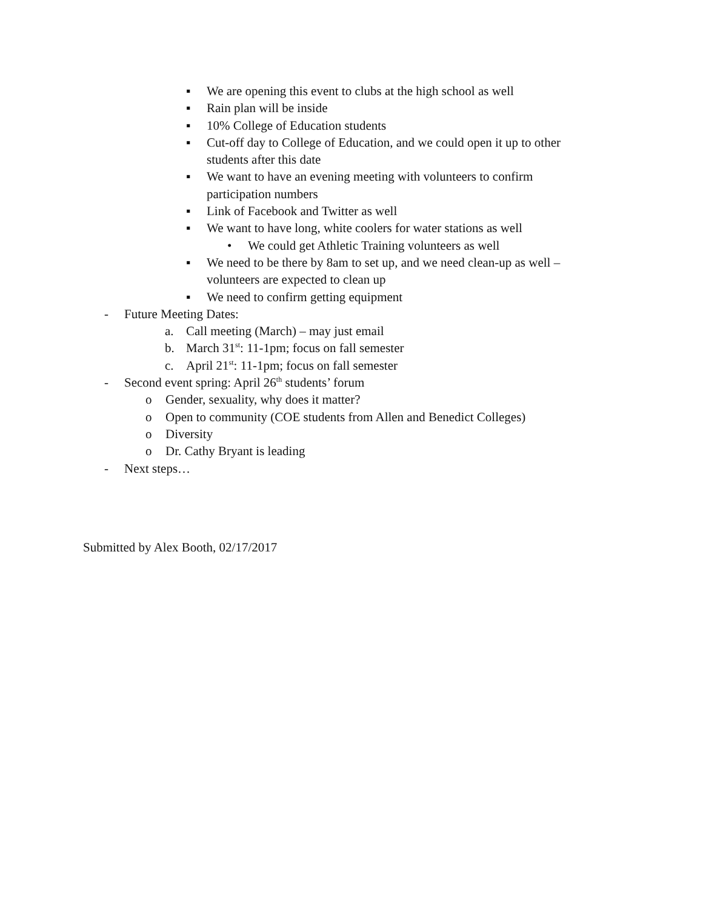▪ We are opening this event to clubs at the high school as well
▪ Rain plan will be inside
▪ 10% College of Education students
▪ Cut-off day to College of Education, and we could open it up to other students after this date
▪ We want to have an evening meeting with volunteers to confirm participation numbers
▪ Link of Facebook and Twitter as well
▪ We want to have long, white coolers for water stations as well
• We could get Athletic Training volunteers as well
▪ We need to be there by 8am to set up, and we need clean-up as well – volunteers are expected to clean up
▪ We need to confirm getting equipment
- Future Meeting Dates:
a. Call meeting (March) – may just email
b. March 31<sup>st</sup>: 11-1pm; focus on fall semester
c. April 21<sup>st</sup>: 11-1pm; focus on fall semester
- Second event spring: April 26<sup>th</sup> students’ forum
o Gender, sexuality, why does it matter?
o Open to community (COE students from Allen and Benedict Colleges)
o Diversity
o Dr. Cathy Bryant is leading
- Next steps…
Submitted by Alex Booth, 02/17/2017